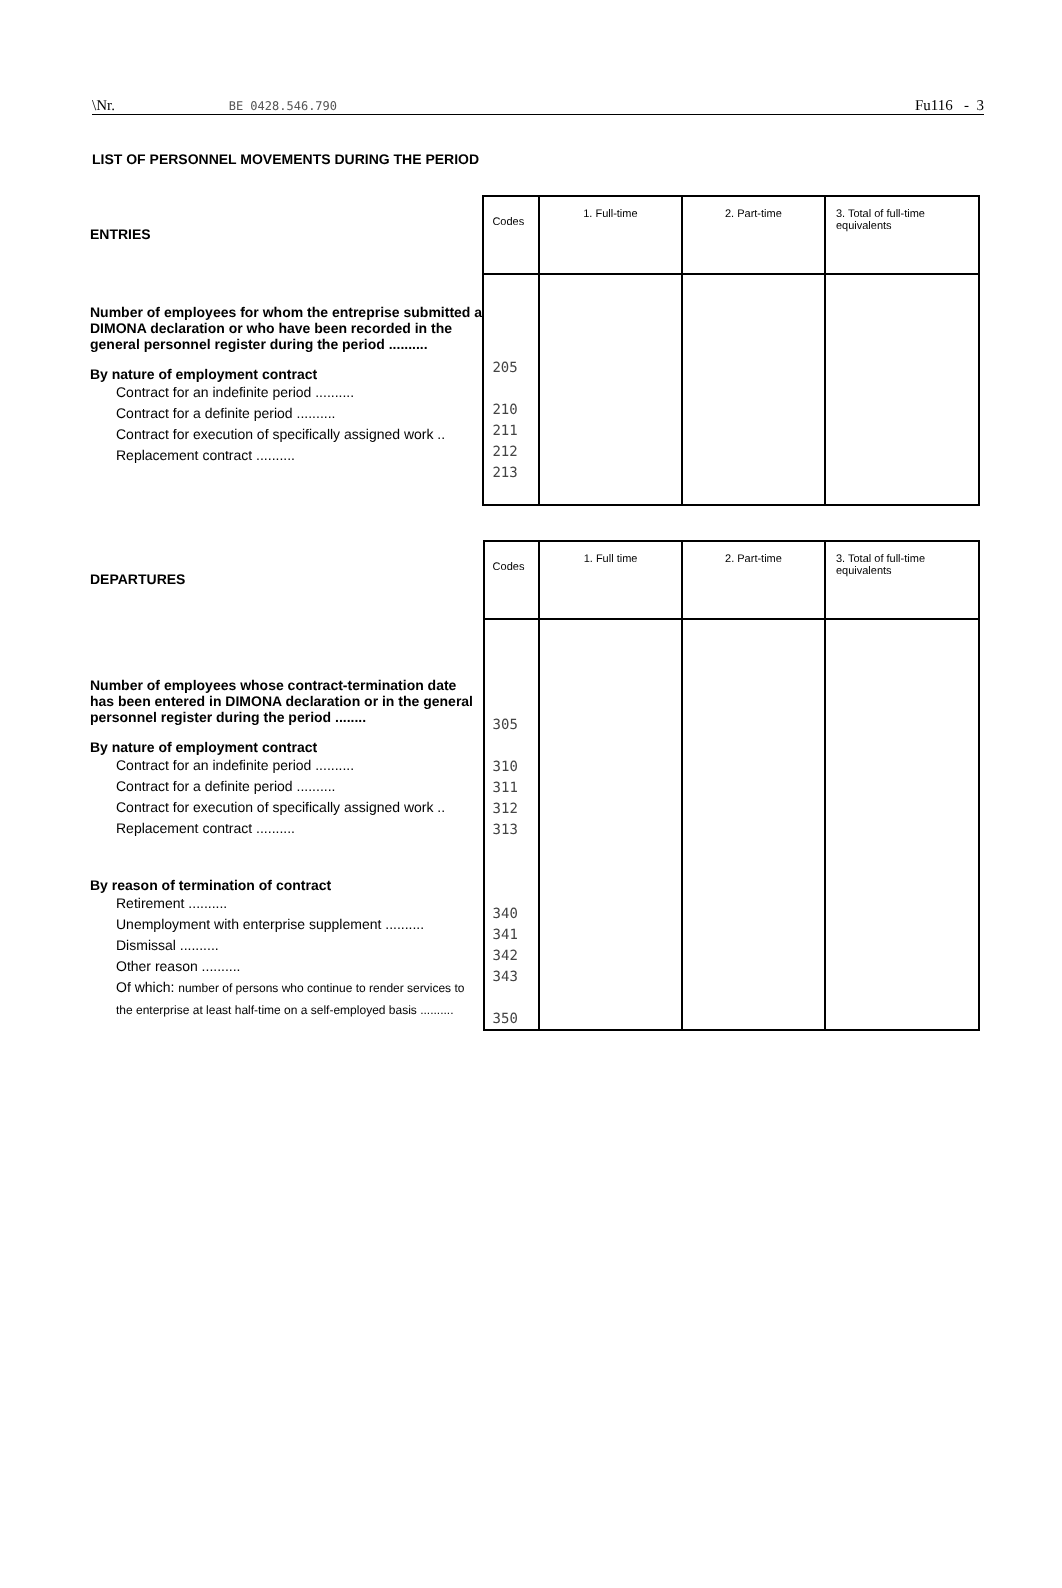\Nr. BE 0428.546.790 Fu116 - 3
LIST OF PERSONNEL MOVEMENTS DURING THE PERIOD
| ENTRIES | Codes | 1. Full-time | 2. Part-time | 3. Total of full-time equivalents |
| Number of employees for whom the entreprise submitted a DIMONA declaration or who have been recorded in the general personnel register during the period .......... By nature of employment contract Contract for an indefinite period .......... Contract for a definite period .......... Contract for execution of specifically assigned work .. Replacement contract .......... | 205 210 211 212 213 | | | |
| DEPARTURES | Codes | 1. Full time | 2. Part-time | 3. Total of full-time equivalents |
| Number of employees whose contract-termination date has been entered in DIMONA declaration or in the general personnel register during the period ........ By nature of employment contract Contract for an indefinite period .......... Contract for a definite period .......... Contract for execution of specifically assigned work .. Replacement contract .......... By reason of termination of contract Retirement .......... Unemployment with enterprise supplement .......... Dismissal .......... Other reason .......... Of which: number of persons who continue to render services to the enterprise at least half-time on a self-employed basis .......... | 305 310 311 312 313 340 341 342 343 350 | | | |